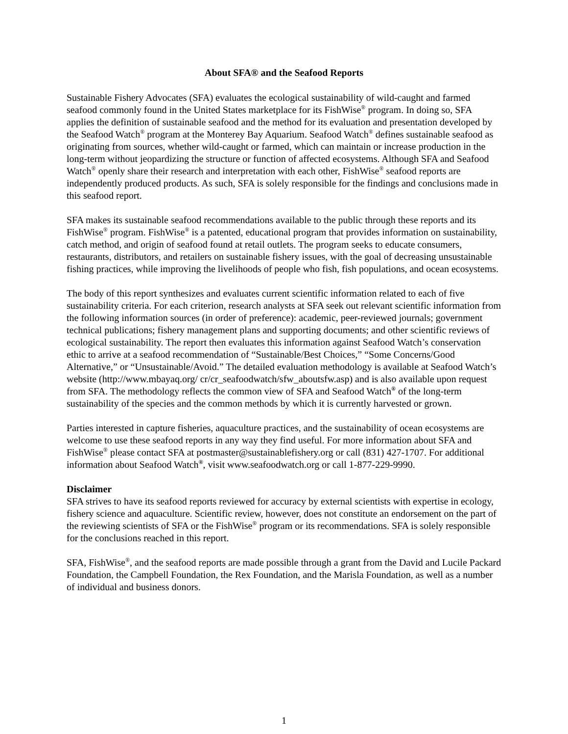About SFA® and the Seafood Reports
Sustainable Fishery Advocates (SFA) evaluates the ecological sustainability of wild-caught and farmed seafood commonly found in the United States marketplace for its FishWise<sup>®</sup> program. In doing so, SFA applies the definition of sustainable seafood and the method for its evaluation and presentation developed by the Seafood Watch<sup>®</sup> program at the Monterey Bay Aquarium. Seafood Watch<sup>®</sup> defines sustainable seafood as originating from sources, whether wild-caught or farmed, which can maintain or increase production in the long-term without jeopardizing the structure or function of affected ecosystems. Although SFA and Seafood Watch<sup>®</sup> openly share their research and interpretation with each other, FishWise<sup>®</sup> seafood reports are independently produced products. As such, SFA is solely responsible for the findings and conclusions made in this seafood report.
SFA makes its sustainable seafood recommendations available to the public through these reports and its FishWise<sup>®</sup> program. FishWise<sup>®</sup> is a patented, educational program that provides information on sustainability, catch method, and origin of seafood found at retail outlets. The program seeks to educate consumers, restaurants, distributors, and retailers on sustainable fishery issues, with the goal of decreasing unsustainable fishing practices, while improving the livelihoods of people who fish, fish populations, and ocean ecosystems.
The body of this report synthesizes and evaluates current scientific information related to each of five sustainability criteria. For each criterion, research analysts at SFA seek out relevant scientific information from the following information sources (in order of preference): academic, peer-reviewed journals; government technical publications; fishery management plans and supporting documents; and other scientific reviews of ecological sustainability. The report then evaluates this information against Seafood Watch’s conservation ethic to arrive at a seafood recommendation of “Sustainable/Best Choices,” “Some Concerns/Good Alternative,” or “Unsustainable/Avoid.” The detailed evaluation methodology is available at Seafood Watch’s website (http://www.mbayaq.org/ cr/cr_seafoodwatch/sfw_aboutsfw.asp) and is also available upon request from SFA. The methodology reflects the common view of SFA and Seafood Watch<sup>®</sup> of the long-term sustainability of the species and the common methods by which it is currently harvested or grown.
Parties interested in capture fisheries, aquaculture practices, and the sustainability of ocean ecosystems are welcome to use these seafood reports in any way they find useful. For more information about SFA and FishWise<sup>®</sup> please contact SFA at postmaster@sustainablefishery.org or call (831) 427-1707. For additional information about Seafood Watch<sup>®</sup>, visit www.seafoodwatch.org or call 1-877-229-9990.
Disclaimer
SFA strives to have its seafood reports reviewed for accuracy by external scientists with expertise in ecology, fishery science and aquaculture. Scientific review, however, does not constitute an endorsement on the part of the reviewing scientists of SFA or the FishWise<sup>®</sup> program or its recommendations. SFA is solely responsible for the conclusions reached in this report.
SFA, FishWise<sup>®</sup>, and the seafood reports are made possible through a grant from the David and Lucile Packard Foundation, the Campbell Foundation, the Rex Foundation, and the Marisla Foundation, as well as a number of individual and business donors.
1